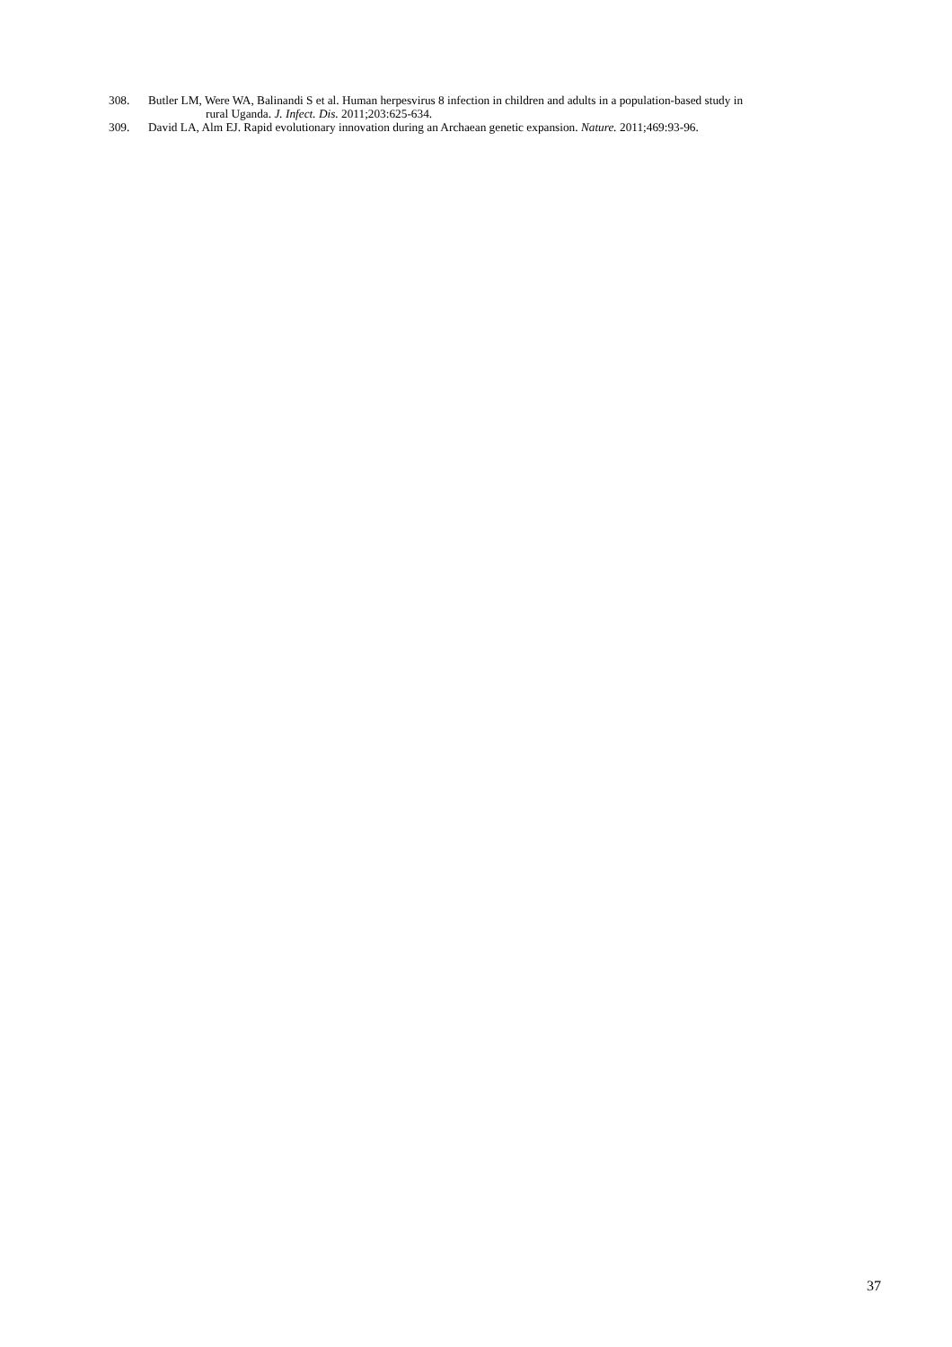308. Butler LM, Were WA, Balinandi S et al. Human herpesvirus 8 infection in children and adults in a population-based study in
rural Uganda. J. Infect. Dis. 2011;203:625-634.
309. David LA, Alm EJ. Rapid evolutionary innovation during an Archaean genetic expansion. Nature. 2011;469:93-96.
37